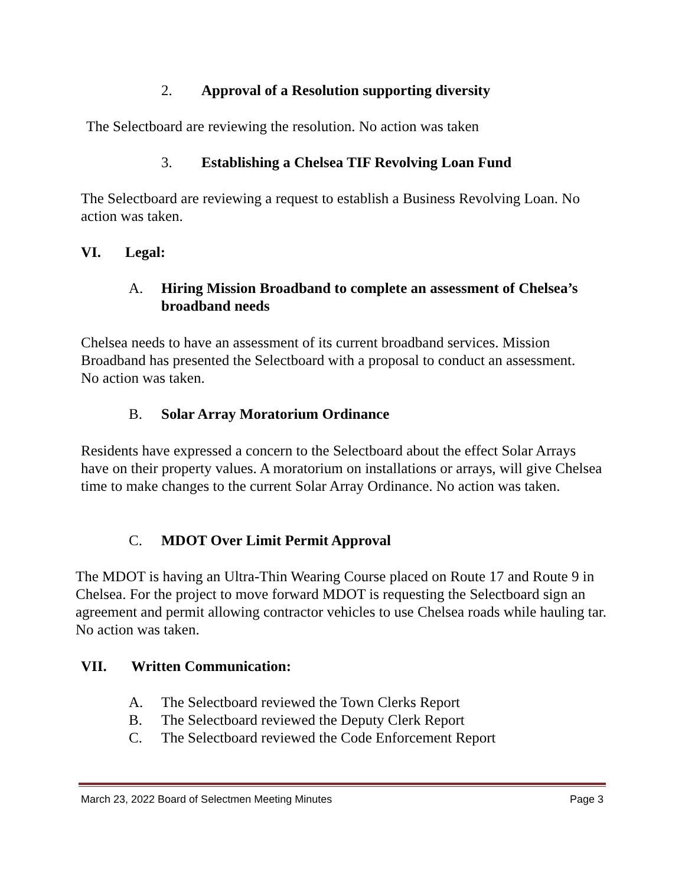2. Approval of a Resolution supporting diversity
The Selectboard are reviewing the resolution. No action was taken
3. Establishing a Chelsea TIF Revolving Loan Fund
The Selectboard are reviewing a request to establish a Business Revolving Loan. No action was taken.
VI. Legal:
A. Hiring Mission Broadband to complete an assessment of Chelsea’s
broadband needs
Chelsea needs to have an assessment of its current broadband services. Mission Broadband has presented the Selectboard with a proposal to conduct an assessment. No action was taken.
B. Solar Array Moratorium Ordinance
Residents have expressed a concern to the Selectboard about the effect Solar Arrays have on their property values. A moratorium on installations or arrays, will give Chelsea time to make changes to the current Solar Array Ordinance. No action was taken.
C. MDOT Over Limit Permit Approval
The MDOT is having an Ultra-Thin Wearing Course placed on Route 17 and Route 9 in Chelsea. For the project to move forward MDOT is requesting the Selectboard sign an agreement and permit allowing contractor vehicles to use Chelsea roads while hauling tar. No action was taken.
VII. Written Communication:
A. The Selectboard reviewed the Town Clerks Report
B. The Selectboard reviewed the Deputy Clerk Report
C. The Selectboard reviewed the Code Enforcement Report
March 23, 2022 Board of Selectmen Meeting Minutes
Page 3